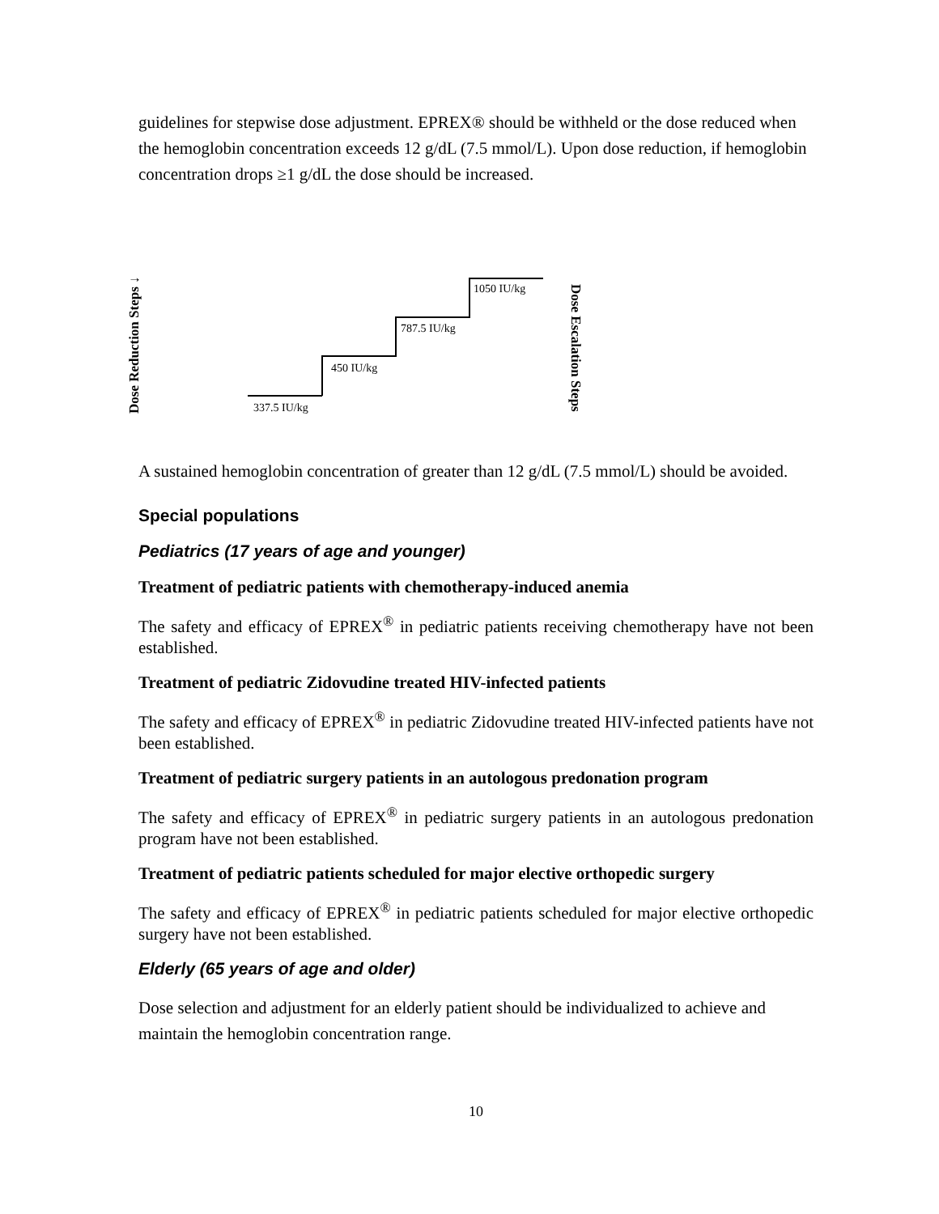guidelines for stepwise dose adjustment. EPREX® should be withheld or the dose reduced when the hemoglobin concentration exceeds 12 g/dL (7.5 mmol/L). Upon dose reduction, if hemoglobin concentration drops ≥1 g/dL the dose should be increased.
Dose Reduction Steps ↓
337.5 IU/kg
450 IU/kg
787.5 IU/kg
1050 IU/kg
Dose Escalation Steps
A sustained hemoglobin concentration of greater than 12 g/dL (7.5 mmol/L) should be avoided.
Special populations
Pediatrics (17 years of age and younger)
Treatment of pediatric patients with chemotherapy-induced anemia
The safety and efficacy of EPREX<sup>®</sup> in pediatric patients receiving chemotherapy have not been established.
Treatment of pediatric Zidovudine treated HIV-infected patients
The safety and efficacy of EPREX<sup>®</sup> in pediatric Zidovudine treated HIV-infected patients have not been established.
Treatment of pediatric surgery patients in an autologous predonation program
The safety and efficacy of EPREX<sup>®</sup> in pediatric surgery patients in an autologous predonation program have not been established.
Treatment of pediatric patients scheduled for major elective orthopedic surgery
The safety and efficacy of EPREX<sup>®</sup> in pediatric patients scheduled for major elective orthopedic surgery have not been established.
Elderly (65 years of age and older)
Dose selection and adjustment for an elderly patient should be individualized to achieve and maintain the hemoglobin concentration range.
10